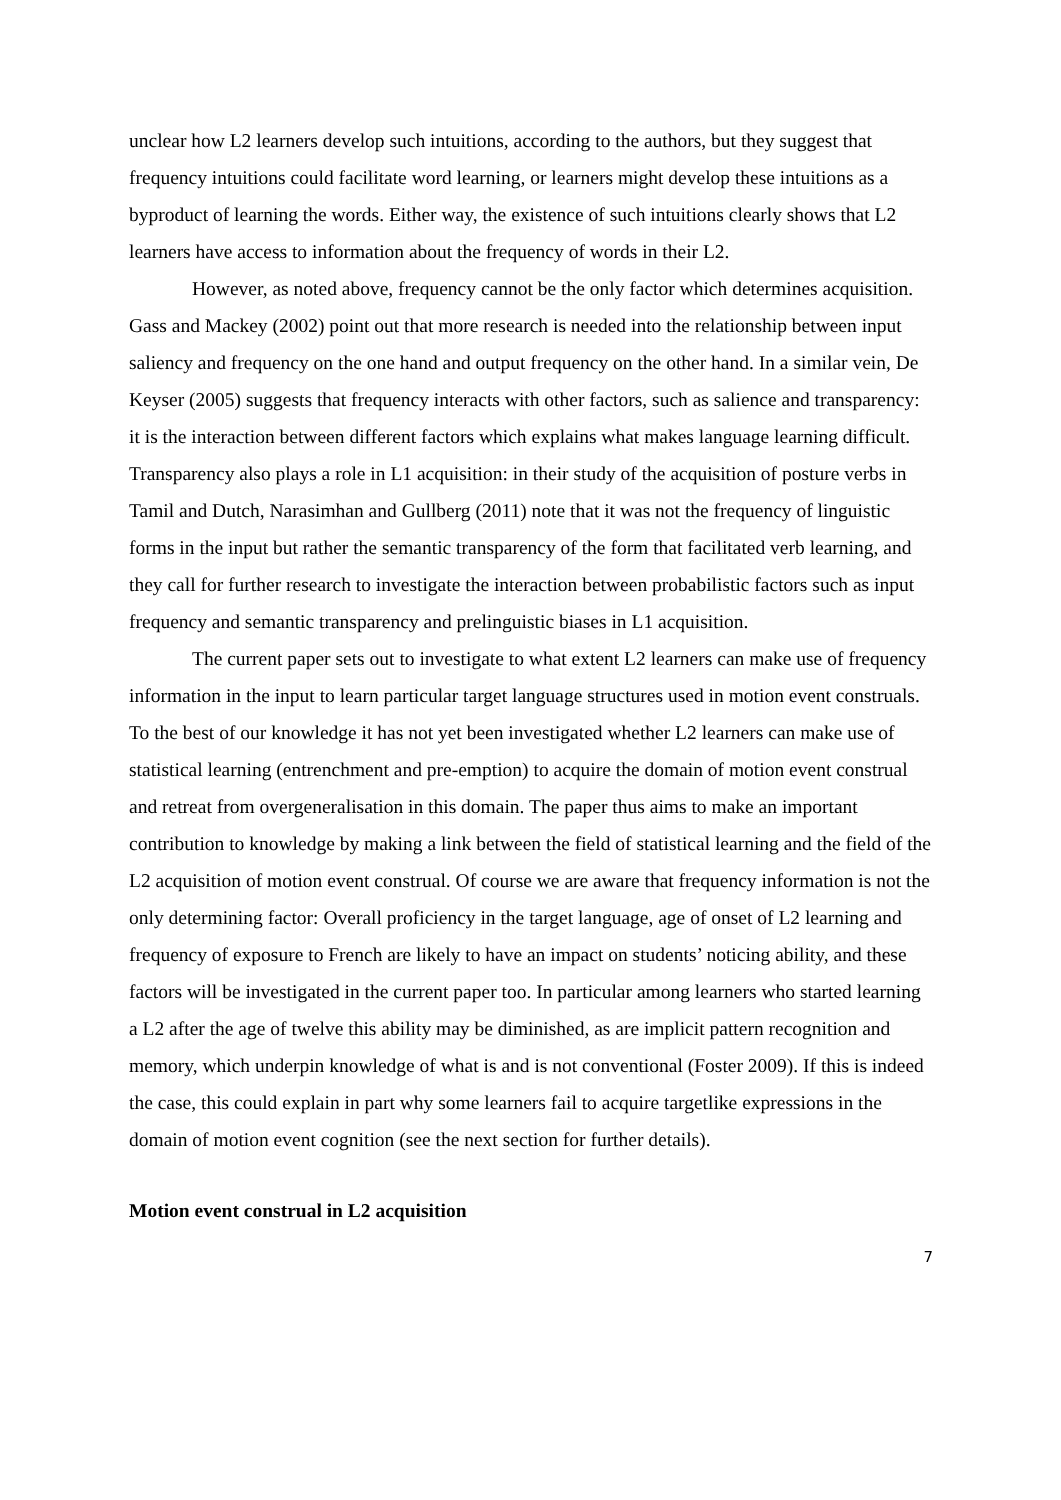unclear how L2 learners develop such intuitions, according to the authors, but they suggest that frequency intuitions could facilitate word learning, or learners might develop these intuitions as a byproduct of learning the words. Either way, the existence of such intuitions clearly shows that L2 learners have access to information about the frequency of words in their L2.
However, as noted above, frequency cannot be the only factor which determines acquisition. Gass and Mackey (2002) point out that more research is needed into the relationship between input saliency and frequency on the one hand and output frequency on the other hand. In a similar vein, De Keyser (2005) suggests that frequency interacts with other factors, such as salience and transparency: it is the interaction between different factors which explains what makes language learning difficult. Transparency also plays a role in L1 acquisition: in their study of the acquisition of posture verbs in Tamil and Dutch, Narasimhan and Gullberg (2011) note that it was not the frequency of linguistic forms in the input but rather the semantic transparency of the form that facilitated verb learning, and they call for further research to investigate the interaction between probabilistic factors such as input frequency and semantic transparency and prelinguistic biases in L1 acquisition.
The current paper sets out to investigate to what extent L2 learners can make use of frequency information in the input to learn particular target language structures used in motion event construals. To the best of our knowledge it has not yet been investigated whether L2 learners can make use of statistical learning (entrenchment and pre-emption) to acquire the domain of motion event construal and retreat from overgeneralisation in this domain. The paper thus aims to make an important contribution to knowledge by making a link between the field of statistical learning and the field of the L2 acquisition of motion event construal. Of course we are aware that frequency information is not the only determining factor: Overall proficiency in the target language, age of onset of L2 learning and frequency of exposure to French are likely to have an impact on students’ noticing ability, and these factors will be investigated in the current paper too. In particular among learners who started learning a L2 after the age of twelve this ability may be diminished, as are implicit pattern recognition and memory, which underpin knowledge of what is and is not conventional (Foster 2009). If this is indeed the case, this could explain in part why some learners fail to acquire targetlike expressions in the domain of motion event cognition (see the next section for further details).
Motion event construal in L2 acquisition
7